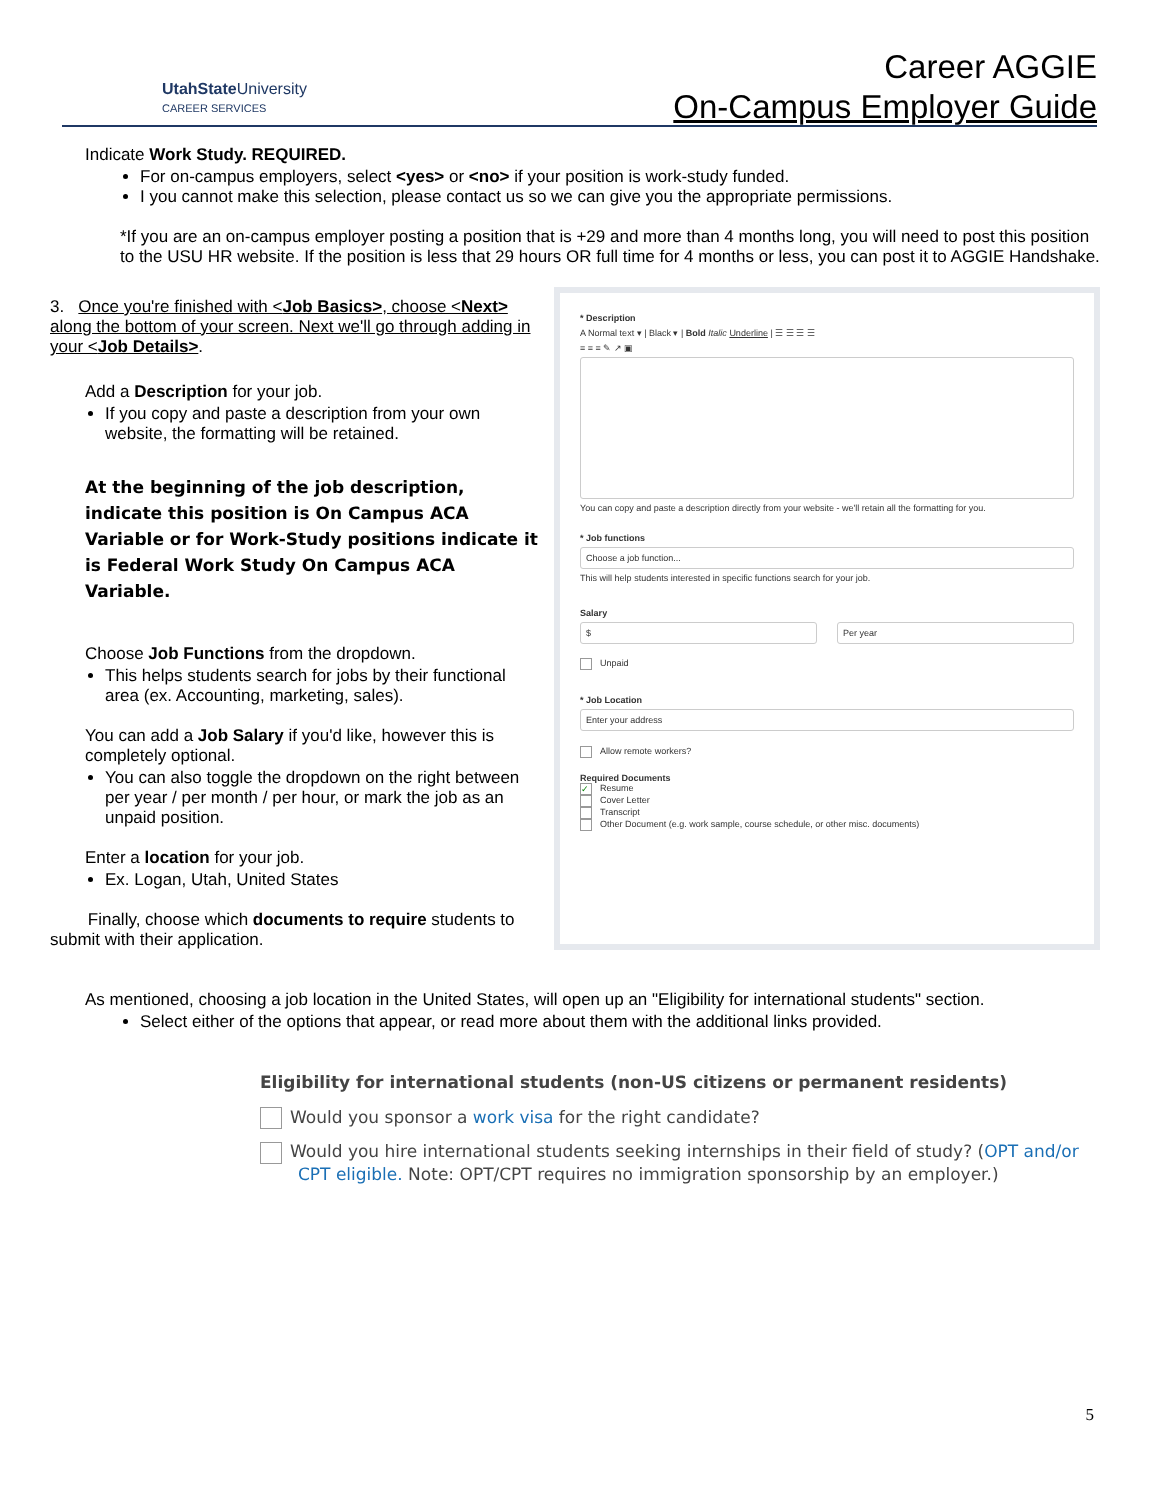UtahState University
CAREER SERVICES
Career AGGIE
On-Campus Employer Guide
Indicate Work Study. REQUIRED.
For on-campus employers, select <yes> or <no> if your position is work-study funded.
I you cannot make this selection, please contact us so we can give you the appropriate permissions.
*If you are an on-campus employer posting a position that is +29 and more than 4 months long, you will need to post this position to the USU HR website. If the position is less that 29 hours OR full time for 4 months or less, you can post it to AGGIE Handshake.
3. Once you're finished with <Job Basics>, choose <Next> along the bottom of your screen. Next we'll go through adding in your <Job Details>.
Add a Description for your job.
If you copy and paste a description from your own website, the formatting will be retained.
At the beginning of the job description, indicate this position is On Campus ACA Variable or for Work-Study positions indicate it is Federal Work Study On Campus ACA Variable.
Choose Job Functions from the dropdown.
This helps students search for jobs by their functional area (ex. Accounting, marketing, sales).
You can add a Job Salary if you'd like, however this is completely optional.
You can also toggle the dropdown on the right between per year / per month / per hour, or mark the job as an unpaid position.
Enter a location for your job.
Ex. Logan, Utah, United States
Finally, choose which documents to require students to submit with their application.
* Description
A Normal text ▾ | Black ▾ | Bold Italic Underline | ☰ ☰ ☰ ☰
≡ ≡ ≡ ✎ ↗ ▣
You can copy and paste a description directly from your website - we'll retain all the formatting for you.
* Job functions
Choose a job function...
This will help students interested in specific functions search for your job.
Salary
$ Per year
Unpaid
* Job Location
Enter your address
Allow remote workers?
Required Documents
✓ Resume
Cover Letter
Transcript
Other Document (e.g. work sample, course schedule, or other misc. documents)
As mentioned, choosing a job location in the United States, will open up an "Eligibility for international students" section.
Select either of the options that appear, or read more about them with the additional links provided.
Eligibility for international students (non-US citizens or permanent residents)
Would you sponsor a work visa for the right candidate?
Would you hire international students seeking internships in their field of study? (OPT and/or CPT eligible. Note: OPT/CPT requires no immigration sponsorship by an employer.)
5